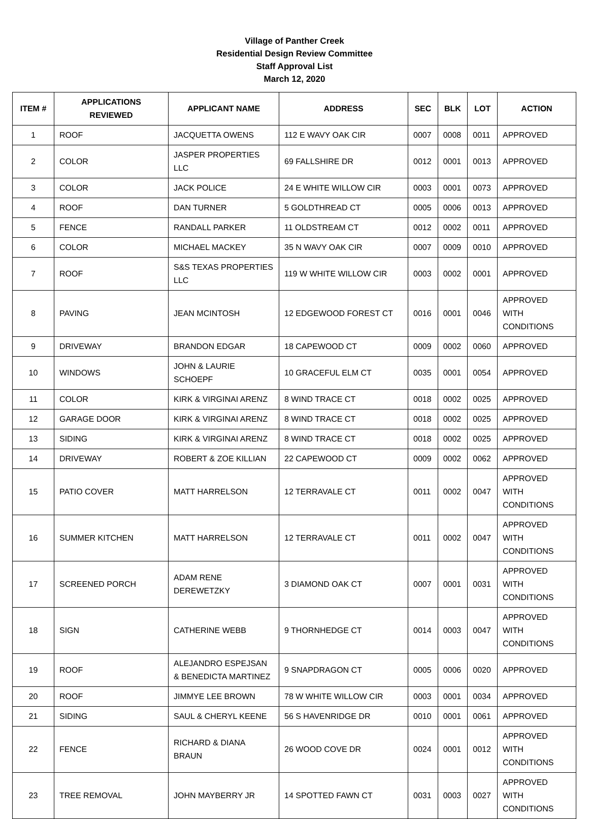Village of Panther Creek
Residential Design Review Committee
Staff Approval List
March 12, 2020
| ITEM # | APPLICATIONS REVIEWED | APPLICANT NAME | ADDRESS | SEC | BLK | LOT | ACTION |
| --- | --- | --- | --- | --- | --- | --- | --- |
| 1 | ROOF | JACQUETTA OWENS | 112 E WAVY OAK CIR | 0007 | 0008 | 0011 | APPROVED |
| 2 | COLOR | JASPER PROPERTIES LLC | 69 FALLSHIRE DR | 0012 | 0001 | 0013 | APPROVED |
| 3 | COLOR | JACK POLICE | 24 E WHITE WILLOW CIR | 0003 | 0001 | 0073 | APPROVED |
| 4 | ROOF | DAN TURNER | 5 GOLDTHREAD CT | 0005 | 0006 | 0013 | APPROVED |
| 5 | FENCE | RANDALL PARKER | 11 OLDSTREAM CT | 0012 | 0002 | 0011 | APPROVED |
| 6 | COLOR | MICHAEL MACKEY | 35 N WAVY OAK CIR | 0007 | 0009 | 0010 | APPROVED |
| 7 | ROOF | S&S TEXAS PROPERTIES LLC | 119 W WHITE WILLOW CIR | 0003 | 0002 | 0001 | APPROVED |
| 8 | PAVING | JEAN MCINTOSH | 12 EDGEWOOD FOREST CT | 0016 | 0001 | 0046 | APPROVED WITH CONDITIONS |
| 9 | DRIVEWAY | BRANDON EDGAR | 18 CAPEWOOD CT | 0009 | 0002 | 0060 | APPROVED |
| 10 | WINDOWS | JOHN & LAURIE SCHOEPF | 10 GRACEFUL ELM CT | 0035 | 0001 | 0054 | APPROVED |
| 11 | COLOR | KIRK & VIRGINAI ARENZ | 8 WIND TRACE CT | 0018 | 0002 | 0025 | APPROVED |
| 12 | GARAGE DOOR | KIRK & VIRGINAI ARENZ | 8 WIND TRACE CT | 0018 | 0002 | 0025 | APPROVED |
| 13 | SIDING | KIRK & VIRGINAI ARENZ | 8 WIND TRACE CT | 0018 | 0002 | 0025 | APPROVED |
| 14 | DRIVEWAY | ROBERT & ZOE KILLIAN | 22 CAPEWOOD CT | 0009 | 0002 | 0062 | APPROVED |
| 15 | PATIO COVER | MATT HARRELSON | 12 TERRAVALE CT | 0011 | 0002 | 0047 | APPROVED WITH CONDITIONS |
| 16 | SUMMER KITCHEN | MATT HARRELSON | 12 TERRAVALE CT | 0011 | 0002 | 0047 | APPROVED WITH CONDITIONS |
| 17 | SCREENED PORCH | ADAM RENE DEREWETZKY | 3 DIAMOND OAK CT | 0007 | 0001 | 0031 | APPROVED WITH CONDITIONS |
| 18 | SIGN | CATHERINE WEBB | 9 THORNHEDGE CT | 0014 | 0003 | 0047 | APPROVED WITH CONDITIONS |
| 19 | ROOF | ALEJANDRO ESPEJSAN & BENEDICTA MARTINEZ | 9 SNAPDRAGON CT | 0005 | 0006 | 0020 | APPROVED |
| 20 | ROOF | JIMMYE LEE BROWN | 78 W WHITE WILLOW CIR | 0003 | 0001 | 0034 | APPROVED |
| 21 | SIDING | SAUL & CHERYL KEENE | 56 S HAVENRIDGE DR | 0010 | 0001 | 0061 | APPROVED |
| 22 | FENCE | RICHARD & DIANA BRAUN | 26 WOOD COVE DR | 0024 | 0001 | 0012 | APPROVED WITH CONDITIONS |
| 23 | TREE REMOVAL | JOHN MAYBERRY JR | 14 SPOTTED FAWN CT | 0031 | 0003 | 0027 | APPROVED WITH CONDITIONS |